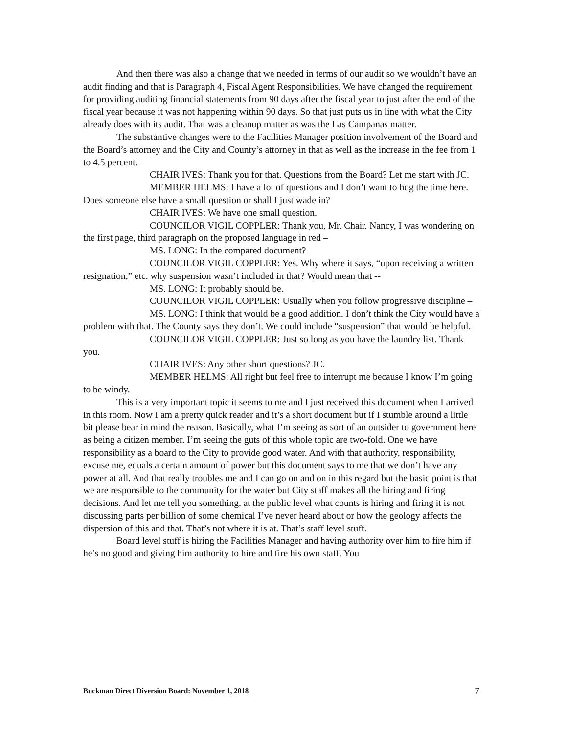And then there was also a change that we needed in terms of our audit so we wouldn’t have an audit finding and that is Paragraph 4, Fiscal Agent Responsibilities. We have changed the requirement for providing auditing financial statements from 90 days after the fiscal year to just after the end of the fiscal year because it was not happening within 90 days. So that just puts us in line with what the City already does with its audit. That was a cleanup matter as was the Las Campanas matter.
The substantive changes were to the Facilities Manager position involvement of the Board and the Board’s attorney and the City and County’s attorney in that as well as the increase in the fee from 1 to 4.5 percent.
CHAIR IVES: Thank you for that. Questions from the Board? Let me start with JC.
MEMBER HELMS: I have a lot of questions and I don’t want to hog the time here. Does someone else have a small question or shall I just wade in?
CHAIR IVES: We have one small question.
COUNCILOR VIGIL COPPLER: Thank you, Mr. Chair. Nancy, I was wondering on the first page, third paragraph on the proposed language in red –
MS. LONG: In the compared document?
COUNCILOR VIGIL COPPLER: Yes. Why where it says, “upon receiving a written resignation,” etc. why suspension wasn’t included in that? Would mean that --
MS. LONG: It probably should be.
COUNCILOR VIGIL COPPLER: Usually when you follow progressive discipline –
MS. LONG: I think that would be a good addition. I don’t think the City would have a problem with that. The County says they don’t. We could include “suspension” that would be helpful.
COUNCILOR VIGIL COPPLER: Just so long as you have the laundry list. Thank you.
CHAIR IVES: Any other short questions? JC.
MEMBER HELMS: All right but feel free to interrupt me because I know I’m going to be windy.
This is a very important topic it seems to me and I just received this document when I arrived in this room. Now I am a pretty quick reader and it’s a short document but if I stumble around a little bit please bear in mind the reason. Basically, what I’m seeing as sort of an outsider to government here as being a citizen member. I’m seeing the guts of this whole topic are two-fold. One we have responsibility as a board to the City to provide good water. And with that authority, responsibility, excuse me, equals a certain amount of power but this document says to me that we don’t have any power at all. And that really troubles me and I can go on and on in this regard but the basic point is that we are responsible to the community for the water but City staff makes all the hiring and firing decisions. And let me tell you something, at the public level what counts is hiring and firing it is not discussing parts per billion of some chemical I’ve never heard about or how the geology affects the dispersion of this and that. That’s not where it is at. That’s staff level stuff.
Board level stuff is hiring the Facilities Manager and having authority over him to fire him if he’s no good and giving him authority to hire and fire his own staff. You
Buckman Direct Diversion Board: November 1, 2018 7